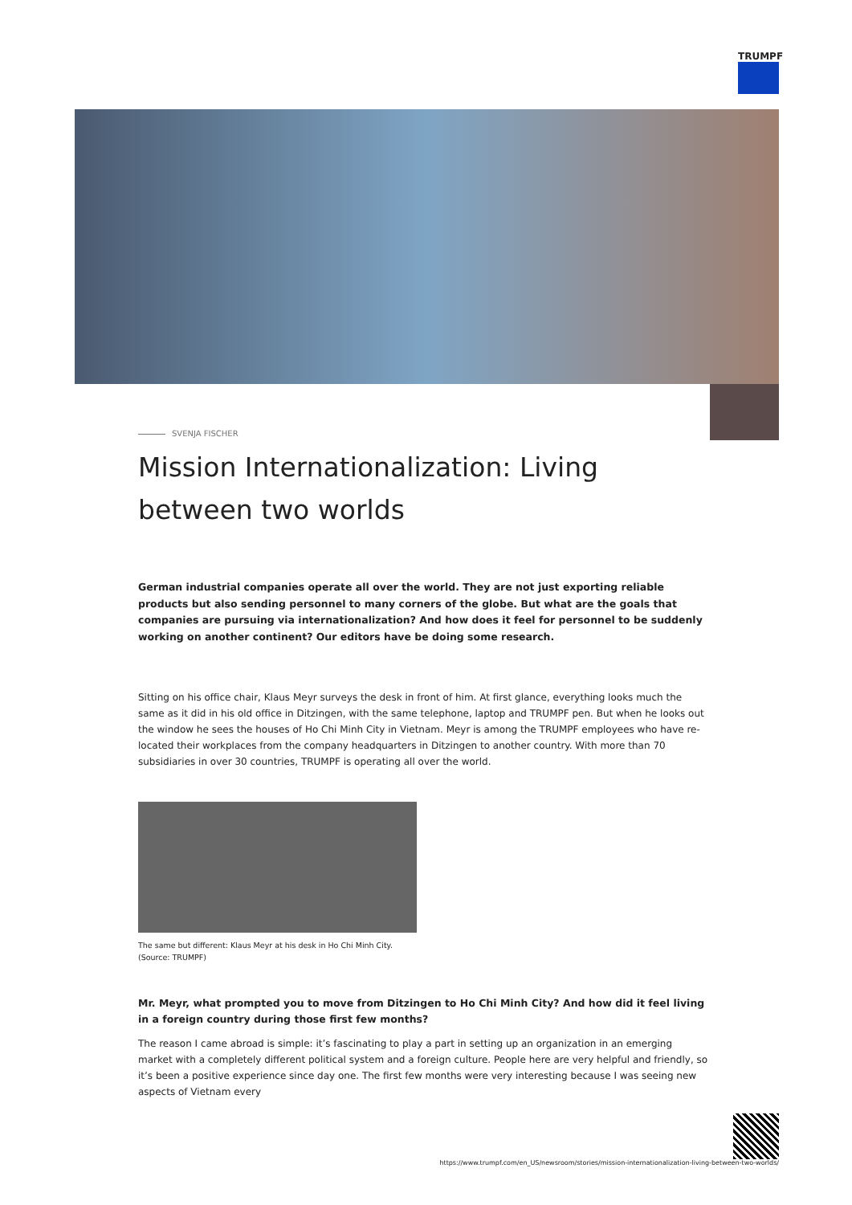TRUMPF
SVENJA FISCHER
Mission Internationalization: Living between two worlds
German industrial companies operate all over the world. They are not just exporting reliable products but also sending personnel to many corners of the globe. But what are the goals that companies are pursuing via internationalization? And how does it feel for personnel to be suddenly working on another continent? Our editors have be doing some research.
Sitting on his office chair, Klaus Meyr surveys the desk in front of him. At first glance, everything looks much the same as it did in his old office in Ditzingen, with the same telephone, laptop and TRUMPF pen. But when he looks out the window he sees the houses of Ho Chi Minh City in Vietnam. Meyr is among the TRUMPF employees who have re-located their workplaces from the company headquarters in Ditzingen to another country. With more than 70 subsidiaries in over 30 countries, TRUMPF is operating all over the world.
The same but different: Klaus Meyr at his desk in Ho Chi Minh City.
(Source: TRUMPF)
Mr. Meyr, what prompted you to move from Ditzingen to Ho Chi Minh City? And how did it feel living in a foreign country during those first few months?
The reason I came abroad is simple: it’s fascinating to play a part in setting up an organization in an emerging market with a completely different political system and a foreign culture. People here are very helpful and friendly, so it’s been a positive experience since day one. The first few months were very interesting because I was seeing new aspects of Vietnam every
https://www.trumpf.com/en_US/newsroom/stories/mission-internationalization-living-between-two-worlds/